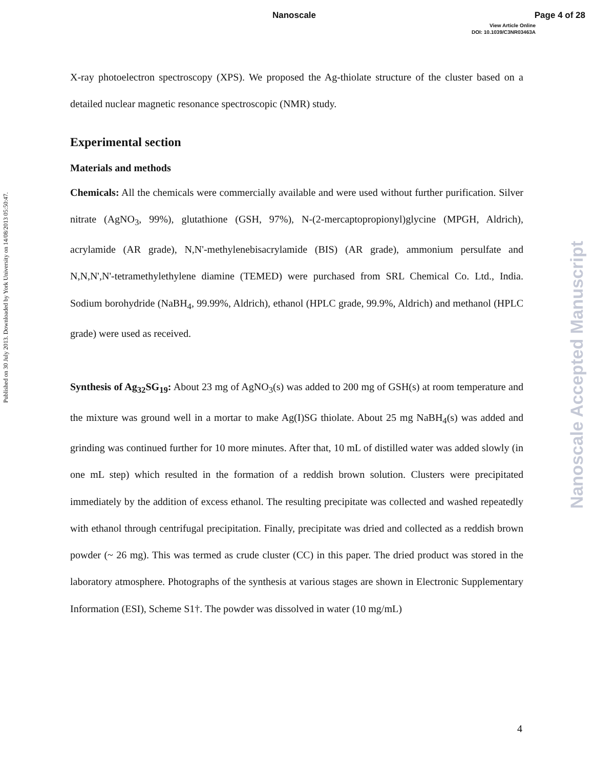Nanoscale Page 4 of 28
View Article Online
DOI: 10.1039/C3NR03463A
Published on 30 July 2013. Downloaded by York University on 14/08/2013 05:50:47.
Nanoscale Accepted Manuscript
X-ray photoelectron spectroscopy (XPS). We proposed the Ag-thiolate structure of the cluster based on a detailed nuclear magnetic resonance spectroscopic (NMR) study.
Experimental section
Materials and methods
Chemicals: All the chemicals were commercially available and were used without further purification. Silver nitrate (AgNO<sub>3</sub>, 99%), glutathione (GSH, 97%), N-(2-mercaptopropionyl)glycine (MPGH, Aldrich), acrylamide (AR grade), N,N'-methylenebisacrylamide (BIS) (AR grade), ammonium persulfate and N,N,N',N'-tetramethylethylene diamine (TEMED) were purchased from SRL Chemical Co. Ltd., India. Sodium borohydride (NaBH<sub>4</sub>, 99.99%, Aldrich), ethanol (HPLC grade, 99.9%, Aldrich) and methanol (HPLC grade) were used as received.
Synthesis of Ag<sub>32</sub>SG<sub>19</sub>: About 23 mg of AgNO<sub>3</sub>(s) was added to 200 mg of GSH(s) at room temperature and the mixture was ground well in a mortar to make Ag(I)SG thiolate. About 25 mg NaBH<sub>4</sub>(s) was added and grinding was continued further for 10 more minutes. After that, 10 mL of distilled water was added slowly (in one mL step) which resulted in the formation of a reddish brown solution. Clusters were precipitated immediately by the addition of excess ethanol. The resulting precipitate was collected and washed repeatedly with ethanol through centrifugal precipitation. Finally, precipitate was dried and collected as a reddish brown powder (~ 26 mg). This was termed as crude cluster (CC) in this paper. The dried product was stored in the laboratory atmosphere. Photographs of the synthesis at various stages are shown in Electronic Supplementary Information (ESI), Scheme S1†. The powder was dissolved in water (10 mg/mL)
4